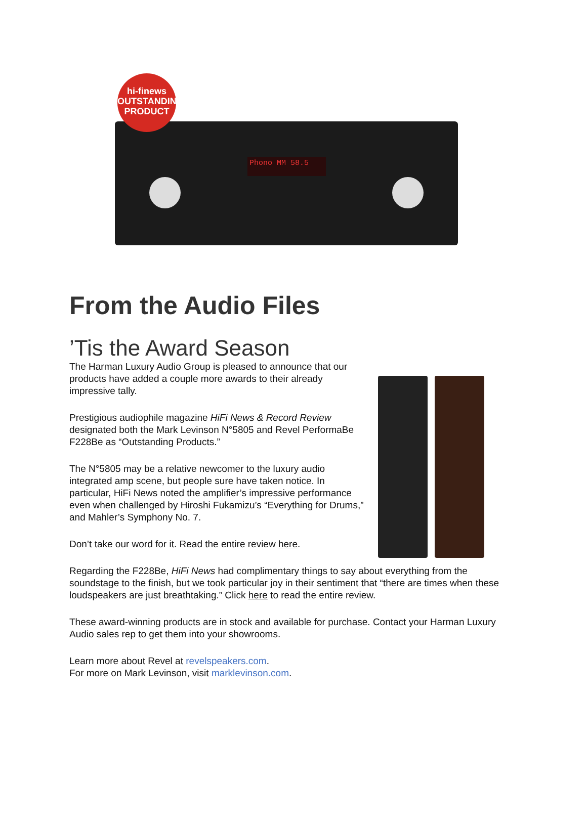Phono MM 58.5
hi-finews
OUTSTANDING
PRODUCT
From the Audio Files
’Tis the Award Season
The Harman Luxury Audio Group is pleased to announce that our products have added a couple more awards to their already impressive tally.
Prestigious audiophile magazine HiFi News & Record Review designated both the Mark Levinson N°5805 and Revel PerformaBe F228Be as “Outstanding Products.”
The N°5805 may be a relative newcomer to the luxury audio integrated amp scene, but people sure have taken notice. In particular, HiFi News noted the amplifier’s impressive performance even when challenged by Hiroshi Fukamizu’s “Everything for Drums,” and Mahler’s Symphony No. 7.
Don’t take our word for it. Read the entire review here.
Regarding the F228Be, HiFi News had complimentary things to say about everything from the soundstage to the finish, but we took particular joy in their sentiment that “there are times when these loudspeakers are just breathtaking.” Click here to read the entire review.
These award-winning products are in stock and available for purchase. Contact your Harman Luxury Audio sales rep to get them into your showrooms.
Learn more about Revel at revelspeakers.com.
For more on Mark Levinson, visit marklevinson.com.